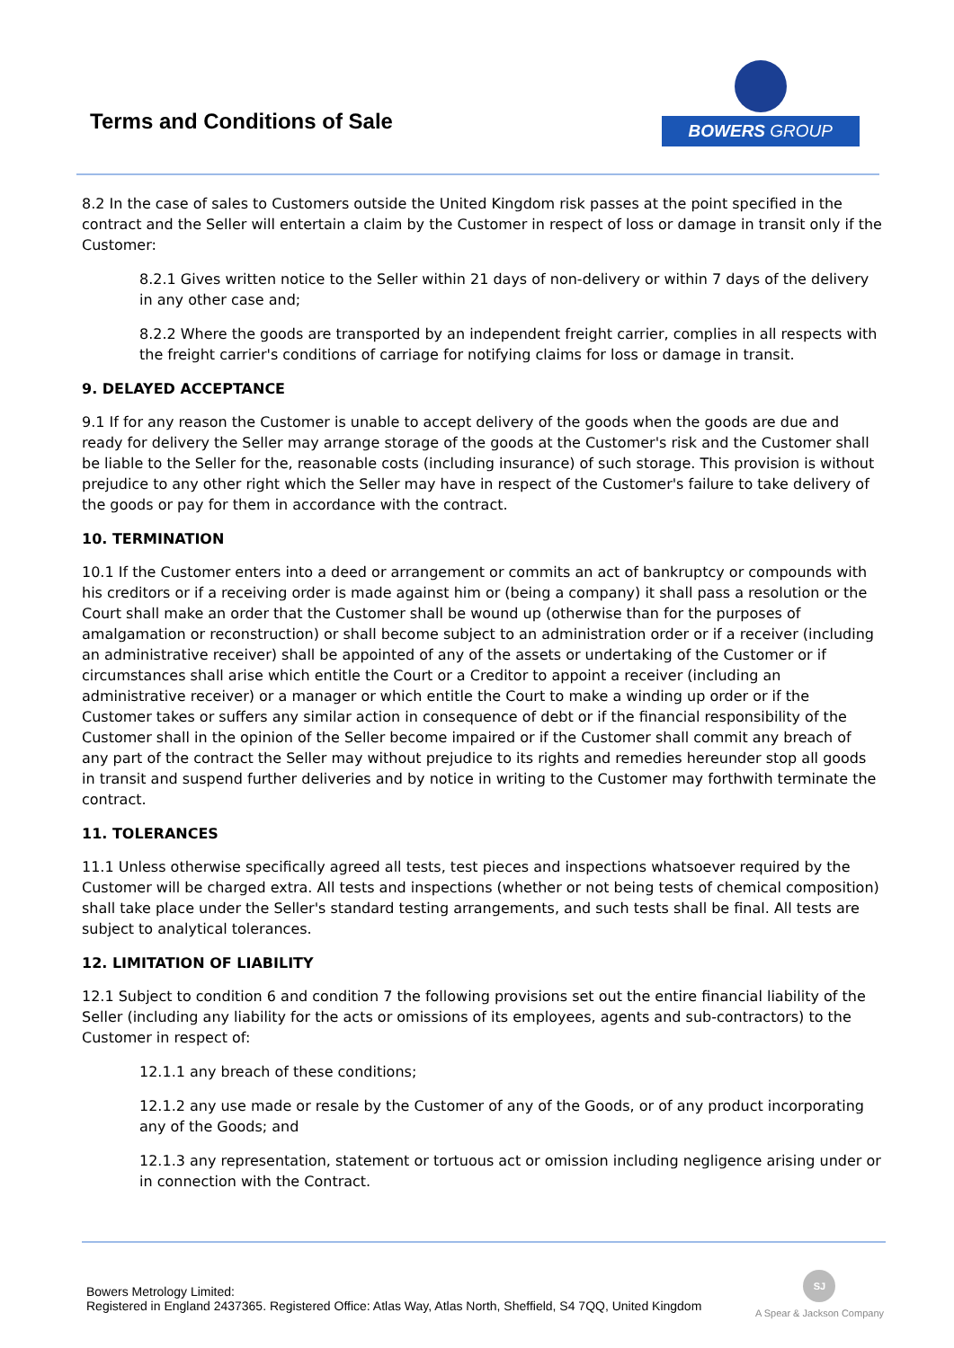Terms and Conditions of Sale
BOWERS GROUP
8.2 In the case of sales to Customers outside the United Kingdom risk passes at the point specified in the contract and the Seller will entertain a claim by the Customer in respect of loss or damage in transit only if the Customer:
8.2.1 Gives written notice to the Seller within 21 days of non-delivery or within 7 days of the delivery in any other case and;
8.2.2 Where the goods are transported by an independent freight carrier, complies in all respects with the freight carrier's conditions of carriage for notifying claims for loss or damage in transit.
9. DELAYED ACCEPTANCE
9.1 If for any reason the Customer is unable to accept delivery of the goods when the goods are due and ready for delivery the Seller may arrange storage of the goods at the Customer's risk and the Customer shall be liable to the Seller for the, reasonable costs (including insurance) of such storage. This provision is without prejudice to any other right which the Seller may have in respect of the Customer's failure to take delivery of the goods or pay for them in accordance with the contract.
10. TERMINATION
10.1 If the Customer enters into a deed or arrangement or commits an act of bankruptcy or compounds with his creditors or if a receiving order is made against him or (being a company) it shall pass a resolution or the Court shall make an order that the Customer shall be wound up (otherwise than for the purposes of amalgamation or reconstruction) or shall become subject to an administration order or if a receiver (including an administrative receiver) shall be appointed of any of the assets or undertaking of the Customer or if circumstances shall arise which entitle the Court or a Creditor to appoint a receiver (including an administrative receiver) or a manager or which entitle the Court to make a winding up order or if the Customer takes or suffers any similar action in consequence of debt or if the financial responsibility of the Customer shall in the opinion of the Seller become impaired or if the Customer shall commit any breach of any part of the contract the Seller may without prejudice to its rights and remedies hereunder stop all goods in transit and suspend further deliveries and by notice in writing to the Customer may forthwith terminate the contract.
11. TOLERANCES
11.1 Unless otherwise specifically agreed all tests, test pieces and inspections whatsoever required by the Customer will be charged extra. All tests and inspections (whether or not being tests of chemical composition) shall take place under the Seller's standard testing arrangements, and such tests shall be final. All tests are subject to analytical tolerances.
12. LIMITATION OF LIABILITY
12.1 Subject to condition 6 and condition 7 the following provisions set out the entire financial liability of the Seller (including any liability for the acts or omissions of its employees, agents and sub-contractors) to the Customer in respect of:
12.1.1 any breach of these conditions;
12.1.2 any use made or resale by the Customer of any of the Goods, or of any product incorporating any of the Goods; and
12.1.3 any representation, statement or tortuous act or omission including negligence arising under or in connection with the Contract.
Bowers Metrology Limited:
Registered in England 2437365. Registered Office: Atlas Way, Atlas North, Sheffield, S4 7QQ, United Kingdom
SJ
A Spear & Jackson Company